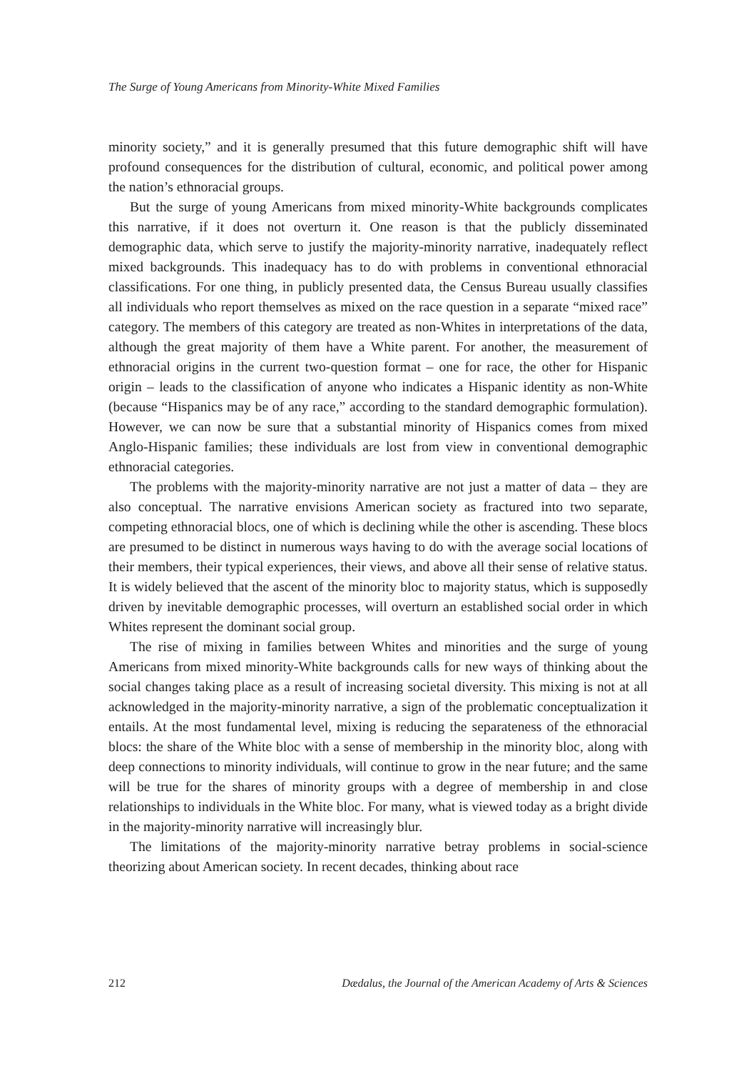The Surge of Young Americans from Minority-White Mixed Families
minority society,” and it is generally presumed that this future demographic shift will have profound consequences for the distribution of cultural, economic, and political power among the nation’s ethnoracial groups.
But the surge of young Americans from mixed minority-White backgrounds complicates this narrative, if it does not overturn it. One reason is that the publicly disseminated demographic data, which serve to justify the majority-minority narrative, inadequately reflect mixed backgrounds. This inadequacy has to do with problems in conventional ethnoracial classifications. For one thing, in publicly presented data, the Census Bureau usually classifies all individuals who report themselves as mixed on the race question in a separate “mixed race” category. The members of this category are treated as non-Whites in interpretations of the data, although the great majority of them have a White parent. For another, the measurement of ethnoracial origins in the current two-question format – one for race, the other for Hispanic origin – leads to the classification of anyone who indicates a Hispanic identity as non-White (because “Hispanics may be of any race,” according to the standard demographic formulation). However, we can now be sure that a substantial minority of Hispanics comes from mixed Anglo-Hispanic families; these individuals are lost from view in conventional demographic ethnoracial categories.
The problems with the majority-minority narrative are not just a matter of data – they are also conceptual. The narrative envisions American society as fractured into two separate, competing ethnoracial blocs, one of which is declining while the other is ascending. These blocs are presumed to be distinct in numerous ways having to do with the average social locations of their members, their typical experiences, their views, and above all their sense of relative status. It is widely believed that the ascent of the minority bloc to majority status, which is supposedly driven by inevitable demographic processes, will overturn an established social order in which Whites represent the dominant social group.
The rise of mixing in families between Whites and minorities and the surge of young Americans from mixed minority-White backgrounds calls for new ways of thinking about the social changes taking place as a result of increasing societal diversity. This mixing is not at all acknowledged in the majority-minority narrative, a sign of the problematic conceptualization it entails. At the most fundamental level, mixing is reducing the separateness of the ethnoracial blocs: the share of the White bloc with a sense of membership in the minority bloc, along with deep connections to minority individuals, will continue to grow in the near future; and the same will be true for the shares of minority groups with a degree of membership in and close relationships to individuals in the White bloc. For many, what is viewed today as a bright divide in the majority-minority narrative will increasingly blur.
The limitations of the majority-minority narrative betray problems in social-science theorizing about American society. In recent decades, thinking about race
212 Dædalus, the Journal of the American Academy of Arts & Sciences